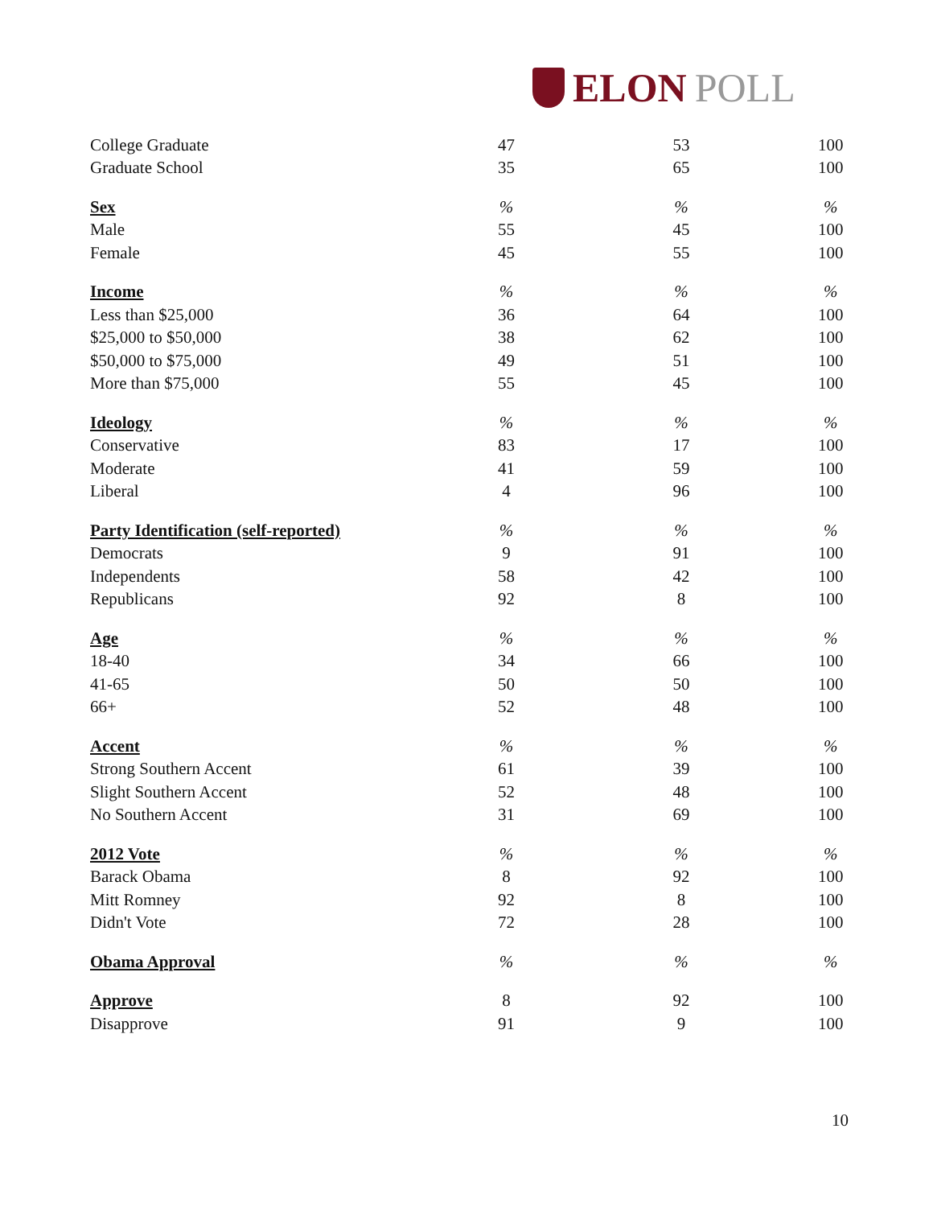ELON POLL
| College Graduate | 47 | 53 | 100 |
| Graduate School | 35 | 65 | 100 |
| Sex | % | % | % |
| Male | 55 | 45 | 100 |
| Female | 45 | 55 | 100 |
| Income | % | % | % |
| Less than $25,000 | 36 | 64 | 100 |
| $25,000 to $50,000 | 38 | 62 | 100 |
| $50,000 to $75,000 | 49 | 51 | 100 |
| More than $75,000 | 55 | 45 | 100 |
| Ideology | % | % | % |
| Conservative | 83 | 17 | 100 |
| Moderate | 41 | 59 | 100 |
| Liberal | 4 | 96 | 100 |
| Party Identification (self-reported) | % | % | % |
| Democrats | 9 | 91 | 100 |
| Independents | 58 | 42 | 100 |
| Republicans | 92 | 8 | 100 |
| Age | % | % | % |
| 18-40 | 34 | 66 | 100 |
| 41-65 | 50 | 50 | 100 |
| 66+ | 52 | 48 | 100 |
| Accent | % | % | % |
| Strong Southern Accent | 61 | 39 | 100 |
| Slight Southern Accent | 52 | 48 | 100 |
| No Southern Accent | 31 | 69 | 100 |
| 2012 Vote | % | % | % |
| Barack Obama | 8 | 92 | 100 |
| Mitt Romney | 92 | 8 | 100 |
| Didn't Vote | 72 | 28 | 100 |
| Obama Approval | % | % | % |
| Approve | 8 | 92 | 100 |
| Disapprove | 91 | 9 | 100 |
10